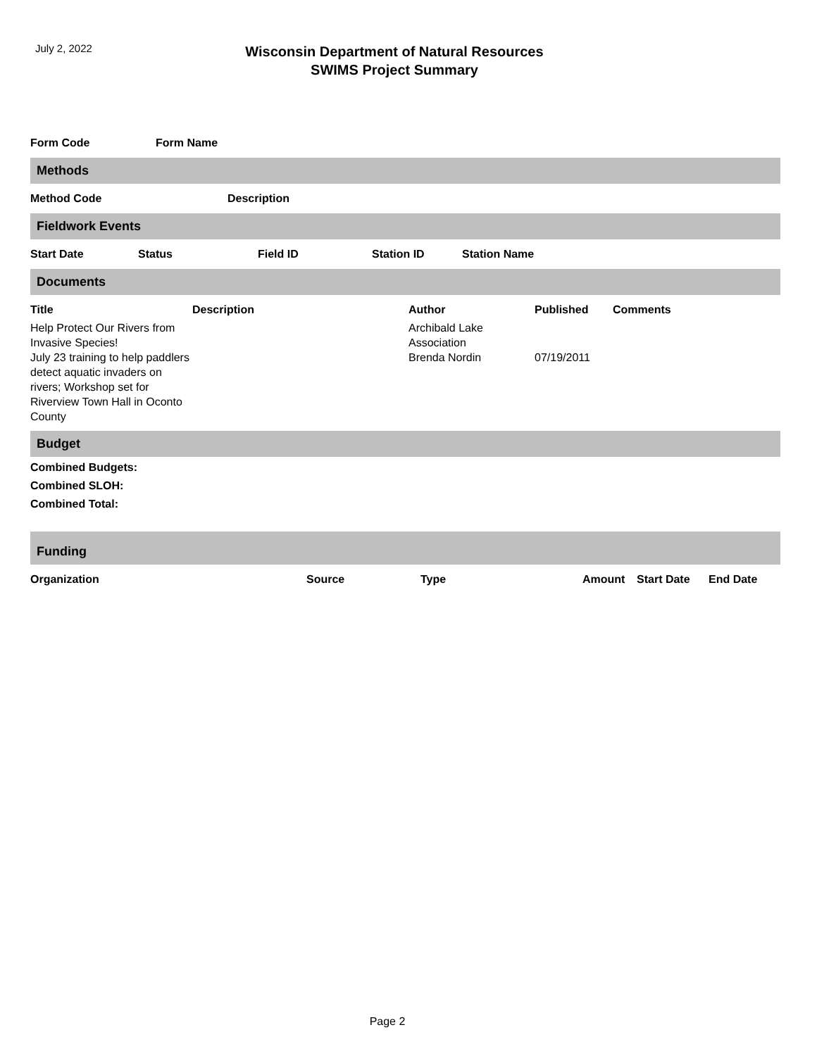July 2, 2022
Wisconsin Department of Natural Resources
SWIMS Project Summary
| Form Code | Form Name |
| --- | --- |
Methods
| Method Code | Description |
| --- | --- |
Fieldwork Events
| Start Date | Status | Field ID | Station ID | Station Name |
| --- | --- | --- | --- | --- |
Documents
| Title | Description | Author | Published | Comments |
| --- | --- | --- | --- | --- |
| Help Protect Our Rivers from Invasive Species! | | Archibald Lake Association | | |
| July 23 training to help paddlers detect aquatic invaders on rivers; Workshop set for Riverview Town Hall in Oconto County | | Brenda Nordin | 07/19/2011 | |
Budget
Combined Budgets:
Combined SLOH:
Combined Total:
Funding
| Organization | Source | Type | Amount | Start Date | End Date |
| --- | --- | --- | --- | --- | --- |
Page 2